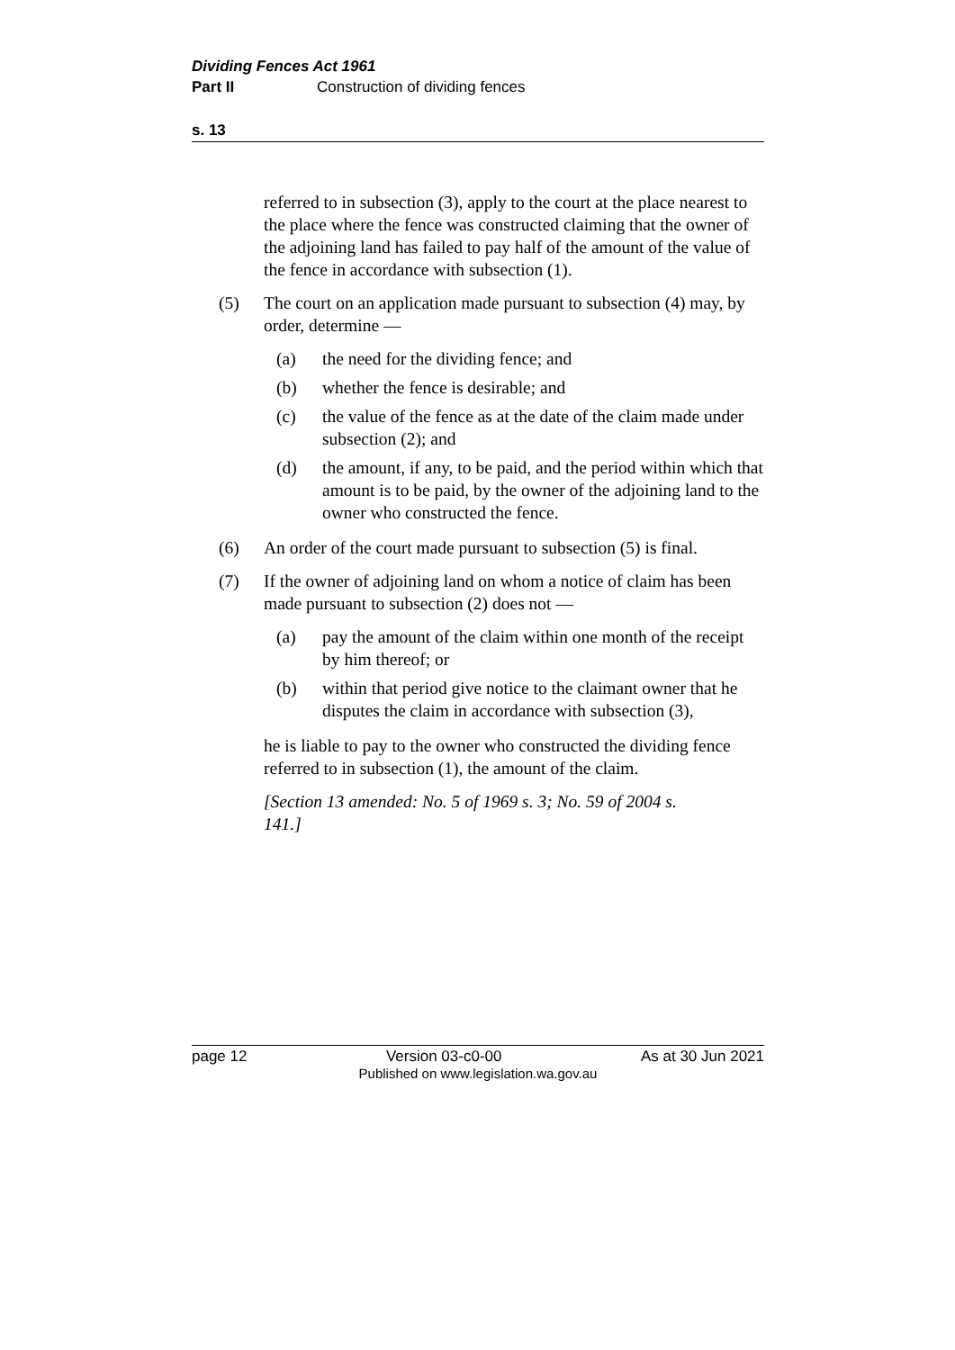Dividing Fences Act 1961
Part II Construction of dividing fences
s. 13
referred to in subsection (3), apply to the court at the place nearest to the place where the fence was constructed claiming that the owner of the adjoining land has failed to pay half of the amount of the value of the fence in accordance with subsection (1).
(5) The court on an application made pursuant to subsection (4) may, by order, determine —
(a) the need for the dividing fence; and
(b) whether the fence is desirable; and
(c) the value of the fence as at the date of the claim made under subsection (2); and
(d) the amount, if any, to be paid, and the period within which that amount is to be paid, by the owner of the adjoining land to the owner who constructed the fence.
(6) An order of the court made pursuant to subsection (5) is final.
(7) If the owner of adjoining land on whom a notice of claim has been made pursuant to subsection (2) does not —
(a) pay the amount of the claim within one month of the receipt by him thereof; or
(b) within that period give notice to the claimant owner that he disputes the claim in accordance with subsection (3),
he is liable to pay to the owner who constructed the dividing fence referred to in subsection (1), the amount of the claim.
[Section 13 amended: No. 5 of 1969 s. 3; No. 59 of 2004 s. 141.]
page 12 Version 03-c0-00 As at 30 Jun 2021
Published on www.legislation.wa.gov.au